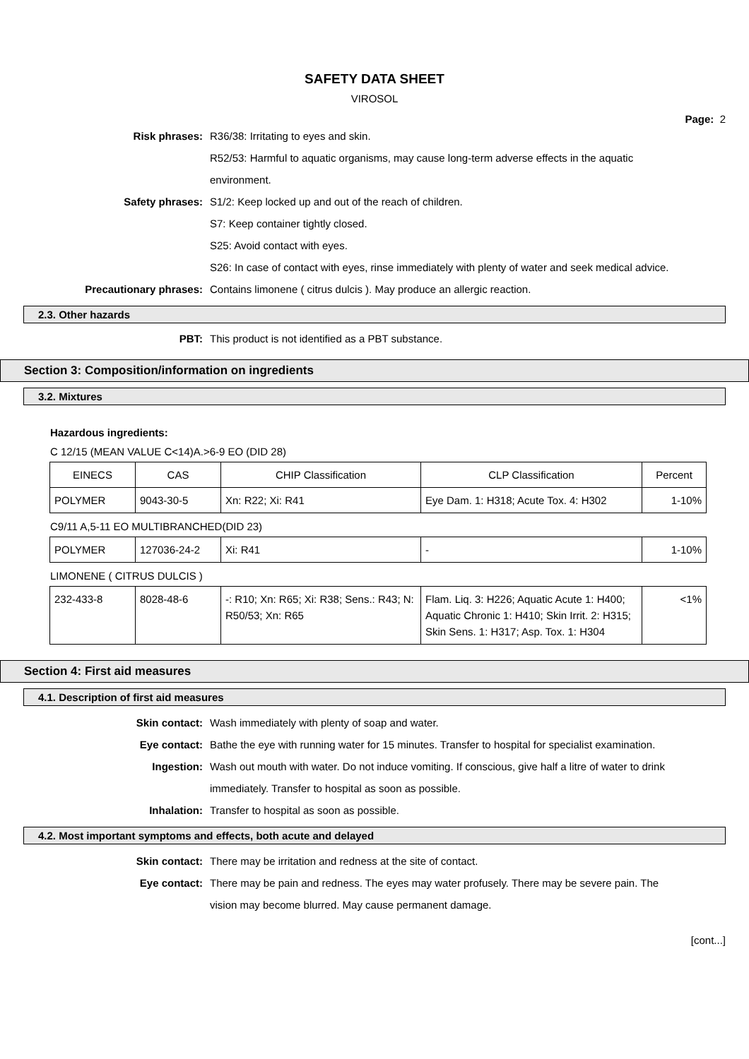SAFETY DATA SHEET
VIROSOL
Page: 2
Risk phrases: R36/38: Irritating to eyes and skin.
R52/53: Harmful to aquatic organisms, may cause long-term adverse effects in the aquatic environment.
Safety phrases: S1/2: Keep locked up and out of the reach of children.
S7: Keep container tightly closed.
S25: Avoid contact with eyes.
S26: In case of contact with eyes, rinse immediately with plenty of water and seek medical advice.
Precautionary phrases: Contains limonene ( citrus dulcis ). May produce an allergic reaction.
2.3. Other hazards
PBT: This product is not identified as a PBT substance.
Section 3: Composition/information on ingredients
3.2. Mixtures
Hazardous ingredients:
C 12/15 (MEAN VALUE C<14)A.>6-9 EO (DID 28)
| EINECS | CAS | CHIP Classification | CLP Classification | Percent |
| POLYMER | 9043-30-5 | Xn: R22; Xi: R41 | Eye Dam. 1: H318; Acute Tox. 4: H302 | 1-10% |
C9/11 A,5-11 EO MULTIBRANCHED(DID 23)
| POLYMER | 127036-24-2 | Xi: R41 | - | 1-10% |
LIMONENE ( CITRUS DULCIS )
| 232-433-8 | 8028-48-6 | -: R10; Xn: R65; Xi: R38; Sens.: R43; N: R50/53; Xn: R65 | Flam. Liq. 3: H226; Aquatic Acute 1: H400; Aquatic Chronic 1: H410; Skin Irrit. 2: H315; Skin Sens. 1: H317; Asp. Tox. 1: H304 | <1% |
Section 4: First aid measures
4.1. Description of first aid measures
Skin contact: Wash immediately with plenty of soap and water.
Eye contact: Bathe the eye with running water for 15 minutes. Transfer to hospital for specialist examination.
Ingestion: Wash out mouth with water. Do not induce vomiting. If conscious, give half a litre of water to drink immediately. Transfer to hospital as soon as possible.
Inhalation: Transfer to hospital as soon as possible.
4.2. Most important symptoms and effects, both acute and delayed
Skin contact: There may be irritation and redness at the site of contact.
Eye contact: There may be pain and redness. The eyes may water profusely. There may be severe pain. The vision may become blurred. May cause permanent damage.
[cont...]